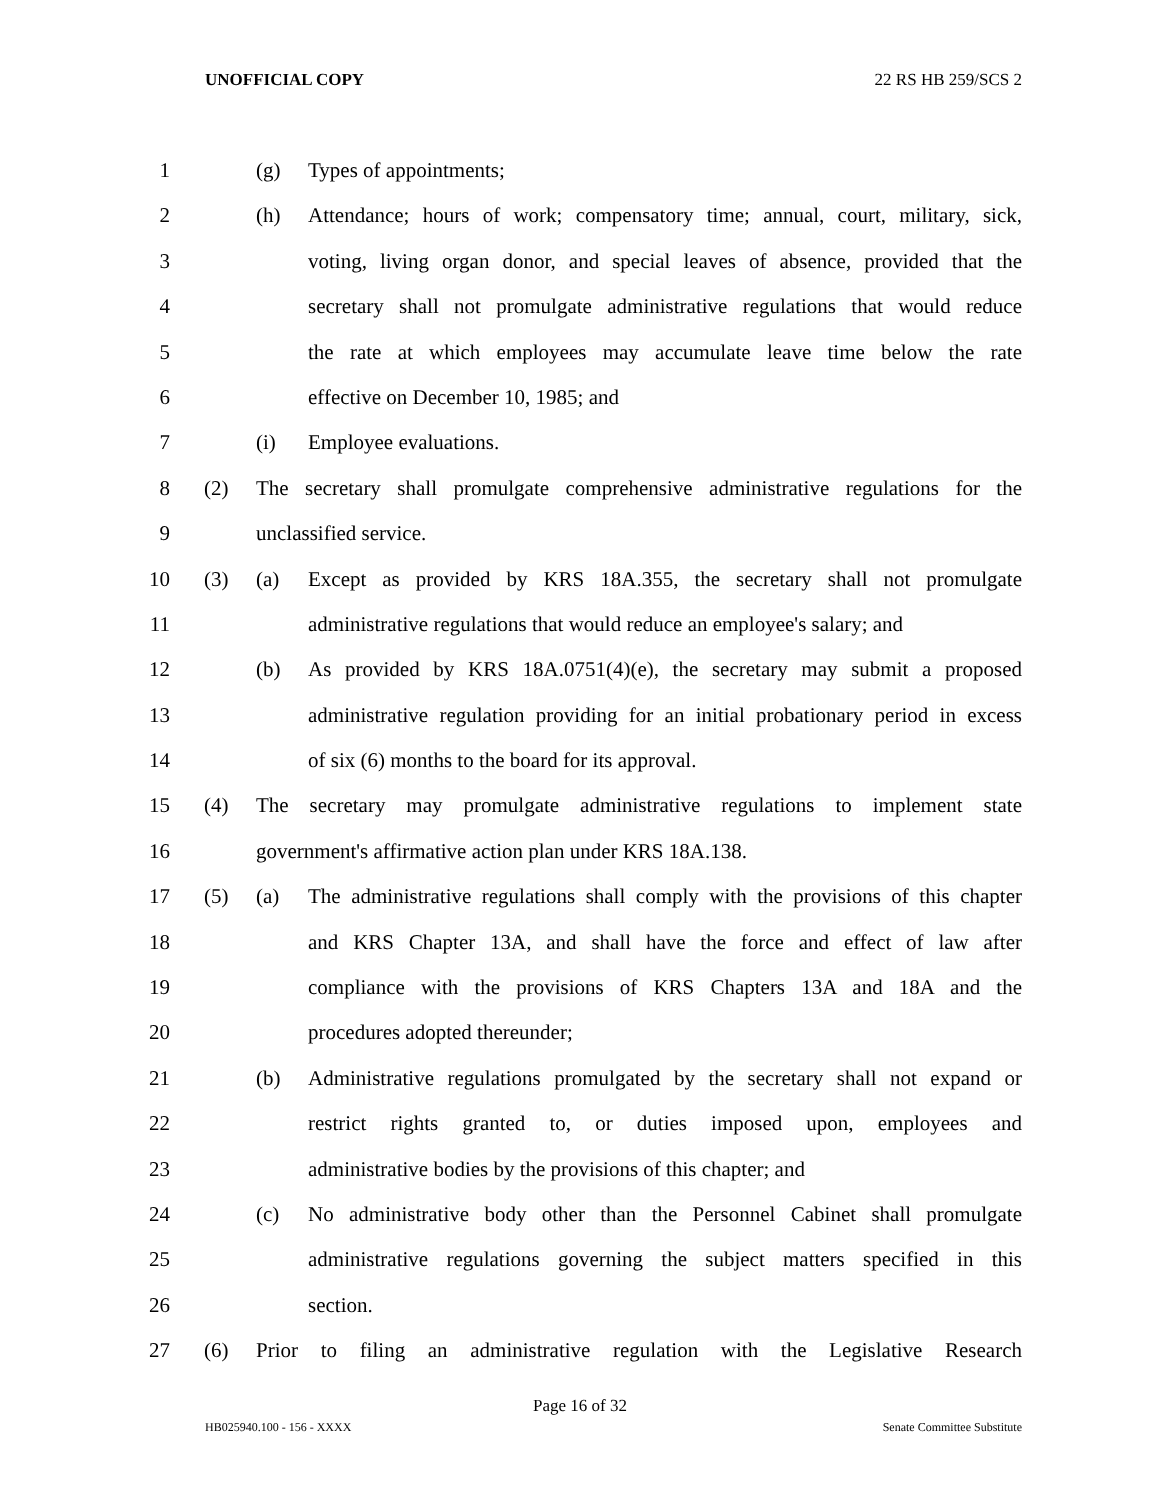UNOFFICIAL COPY 22 RS HB 259/SCS 2
1 (g) Types of appointments;
2 (h) Attendance; hours of work; compensatory time; annual, court, military, sick,
3 voting, living organ donor, and special leaves of absence, provided that the
4 secretary shall not promulgate administrative regulations that would reduce
5 the rate at which employees may accumulate leave time below the rate
6 effective on December 10, 1985; and
7 (i) Employee evaluations.
8 (2) The secretary shall promulgate comprehensive administrative regulations for the
9 unclassified service.
10 (3) (a) Except as provided by KRS 18A.355, the secretary shall not promulgate
11 administrative regulations that would reduce an employee's salary; and
12 (b) As provided by KRS 18A.0751(4)(e), the secretary may submit a proposed
13 administrative regulation providing for an initial probationary period in excess
14 of six (6) months to the board for its approval.
15 (4) The secretary may promulgate administrative regulations to implement state
16 government's affirmative action plan under KRS 18A.138.
17 (5) (a) The administrative regulations shall comply with the provisions of this chapter
18 and KRS Chapter 13A, and shall have the force and effect of law after
19 compliance with the provisions of KRS Chapters 13A and 18A and the
20 procedures adopted thereunder;
21 (b) Administrative regulations promulgated by the secretary shall not expand or
22 restrict rights granted to, or duties imposed upon, employees and
23 administrative bodies by the provisions of this chapter; and
24 (c) No administrative body other than the Personnel Cabinet shall promulgate
25 administrative regulations governing the subject matters specified in this
26 section.
27 (6) Prior to filing an administrative regulation with the Legislative Research
Page 16 of 32
HB025940.100 - 156 - XXXX Senate Committee Substitute